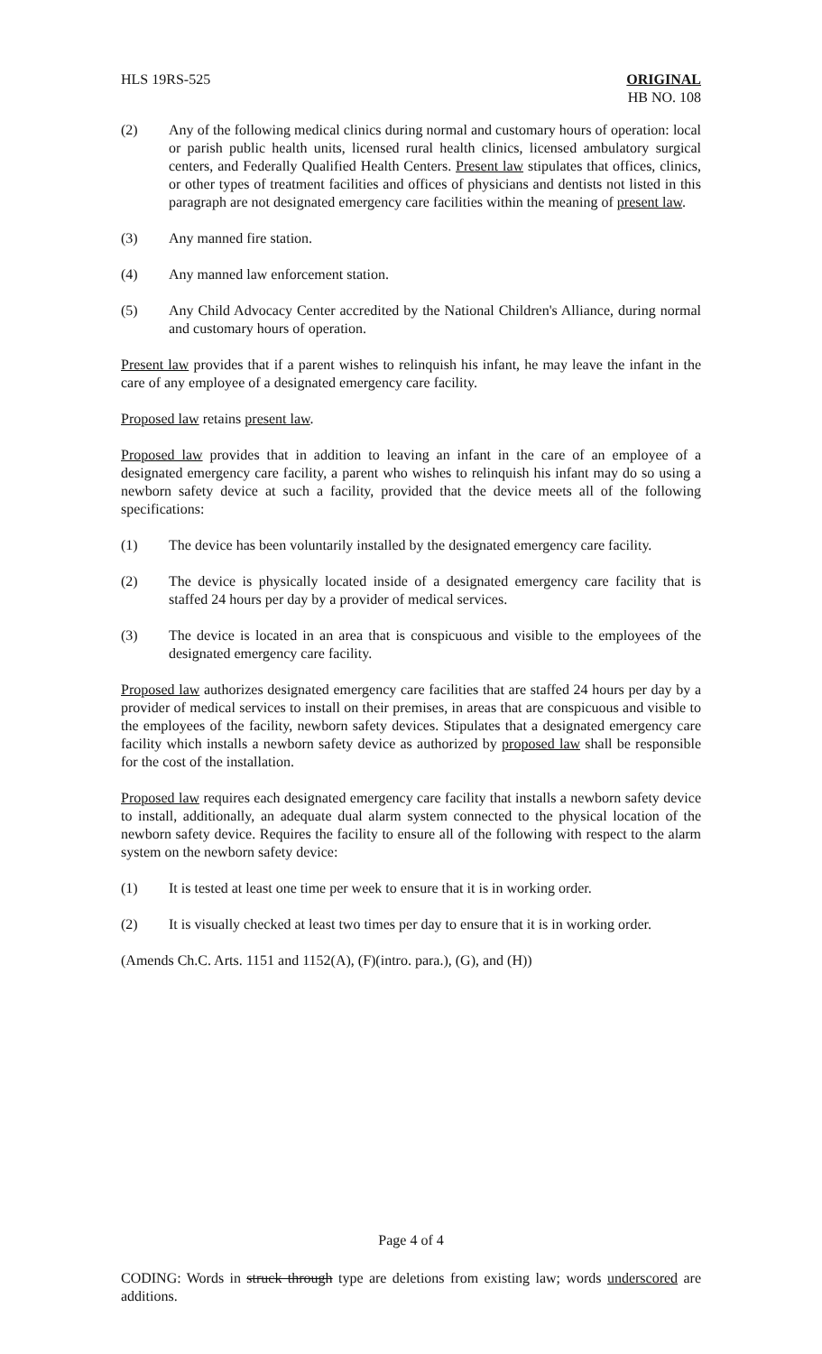HLS 19RS-525 ORIGINAL
HB NO. 108
(2) Any of the following medical clinics during normal and customary hours of operation: local or parish public health units, licensed rural health clinics, licensed ambulatory surgical centers, and Federally Qualified Health Centers. Present law stipulates that offices, clinics, or other types of treatment facilities and offices of physicians and dentists not listed in this paragraph are not designated emergency care facilities within the meaning of present law.
(3) Any manned fire station.
(4) Any manned law enforcement station.
(5) Any Child Advocacy Center accredited by the National Children's Alliance, during normal and customary hours of operation.
Present law provides that if a parent wishes to relinquish his infant, he may leave the infant in the care of any employee of a designated emergency care facility.
Proposed law retains present law.
Proposed law provides that in addition to leaving an infant in the care of an employee of a designated emergency care facility, a parent who wishes to relinquish his infant may do so using a newborn safety device at such a facility, provided that the device meets all of the following specifications:
(1) The device has been voluntarily installed by the designated emergency care facility.
(2) The device is physically located inside of a designated emergency care facility that is staffed 24 hours per day by a provider of medical services.
(3) The device is located in an area that is conspicuous and visible to the employees of the designated emergency care facility.
Proposed law authorizes designated emergency care facilities that are staffed 24 hours per day by a provider of medical services to install on their premises, in areas that are conspicuous and visible to the employees of the facility, newborn safety devices. Stipulates that a designated emergency care facility which installs a newborn safety device as authorized by proposed law shall be responsible for the cost of the installation.
Proposed law requires each designated emergency care facility that installs a newborn safety device to install, additionally, an adequate dual alarm system connected to the physical location of the newborn safety device. Requires the facility to ensure all of the following with respect to the alarm system on the newborn safety device:
(1) It is tested at least one time per week to ensure that it is in working order.
(2) It is visually checked at least two times per day to ensure that it is in working order.
(Amends Ch.C. Arts. 1151 and 1152(A), (F)(intro. para.), (G), and (H))
Page 4 of 4
CODING: Words in struck through type are deletions from existing law; words underscored are additions.